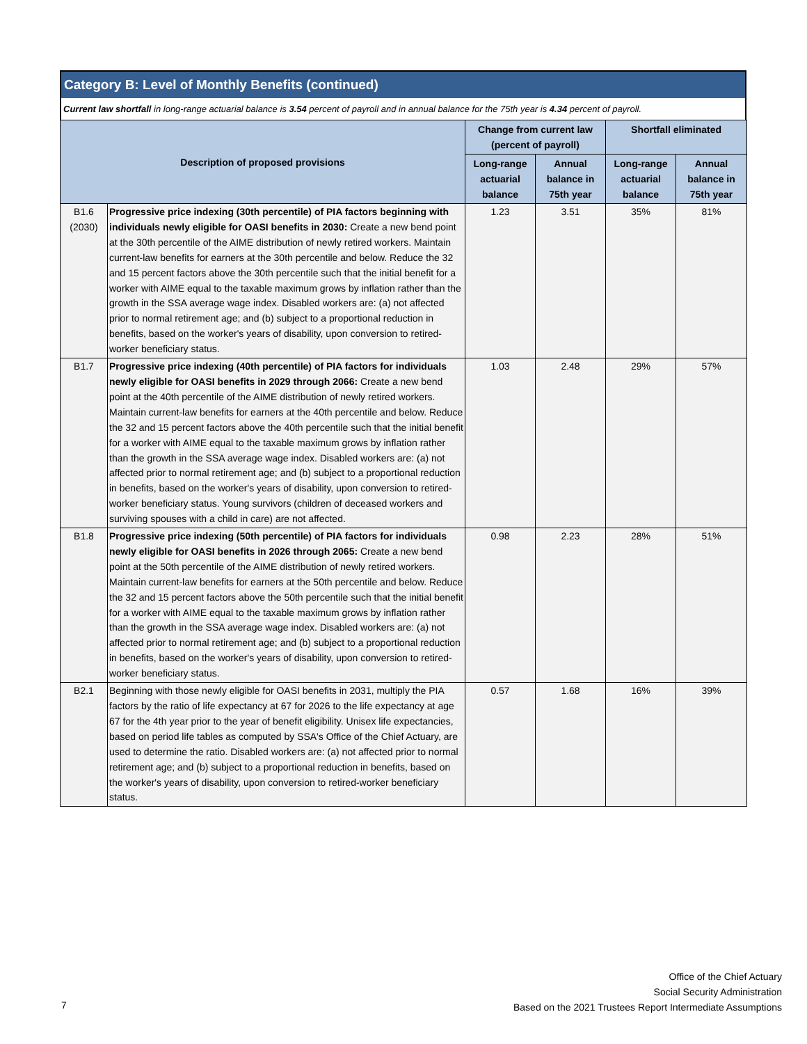Category B: Level of Monthly Benefits (continued)
Current law shortfall in long-range actuarial balance is 3.54 percent of payroll and in annual balance for the 75th year is 4.34 percent of payroll.
| Description of proposed provisions | | Change from current law (percent of payroll) | | Shortfall eliminated | |
| --- | --- | --- | --- | --- | --- |
| | | Long-range actuarial balance | Annual balance in 75th year | Long-range actuarial balance | Annual balance in 75th year |
| B1.6 (2030) | Progressive price indexing (30th percentile) of PIA factors beginning with individuals newly eligible for OASI benefits in 2030: Create a new bend point at the 30th percentile of the AIME distribution of newly retired workers. Maintain current-law benefits for earners at the 30th percentile and below. Reduce the 32 and 15 percent factors above the 30th percentile such that the initial benefit for a worker with AIME equal to the taxable maximum grows by inflation rather than the growth in the SSA average wage index. Disabled workers are: (a) not affected prior to normal retirement age; and (b) subject to a proportional reduction in benefits, based on the worker's years of disability, upon conversion to retired-worker beneficiary status. | 1.23 | 3.51 | 35% | 81% |
| B1.7 | Progressive price indexing (40th percentile) of PIA factors for individuals newly eligible for OASI benefits in 2029 through 2066: Create a new bend point at the 40th percentile of the AIME distribution of newly retired workers. Maintain current-law benefits for earners at the 40th percentile and below. Reduce the 32 and 15 percent factors above the 40th percentile such that the initial benefit for a worker with AIME equal to the taxable maximum grows by inflation rather than the growth in the SSA average wage index. Disabled workers are: (a) not affected prior to normal retirement age; and (b) subject to a proportional reduction in benefits, based on the worker's years of disability, upon conversion to retired-worker beneficiary status. Young survivors (children of deceased workers and surviving spouses with a child in care) are not affected. | 1.03 | 2.48 | 29% | 57% |
| B1.8 | Progressive price indexing (50th percentile) of PIA factors for individuals newly eligible for OASI benefits in 2026 through 2065: Create a new bend point at the 50th percentile of the AIME distribution of newly retired workers. Maintain current-law benefits for earners at the 50th percentile and below. Reduce the 32 and 15 percent factors above the 50th percentile such that the initial benefit for a worker with AIME equal to the taxable maximum grows by inflation rather than the growth in the SSA average wage index. Disabled workers are: (a) not affected prior to normal retirement age; and (b) subject to a proportional reduction in benefits, based on the worker's years of disability, upon conversion to retired-worker beneficiary status. | 0.98 | 2.23 | 28% | 51% |
| B2.1 | Beginning with those newly eligible for OASI benefits in 2031, multiply the PIA factors by the ratio of life expectancy at 67 for 2026 to the life expectancy at age 67 for the 4th year prior to the year of benefit eligibility. Unisex life expectancies, based on period life tables as computed by SSA's Office of the Chief Actuary, are used to determine the ratio. Disabled workers are: (a) not affected prior to normal retirement age; and (b) subject to a proportional reduction in benefits, based on the worker's years of disability, upon conversion to retired-worker beneficiary status. | 0.57 | 1.68 | 16% | 39% |
7
Office of the Chief Actuary
Social Security Administration
Based on the 2021 Trustees Report Intermediate Assumptions